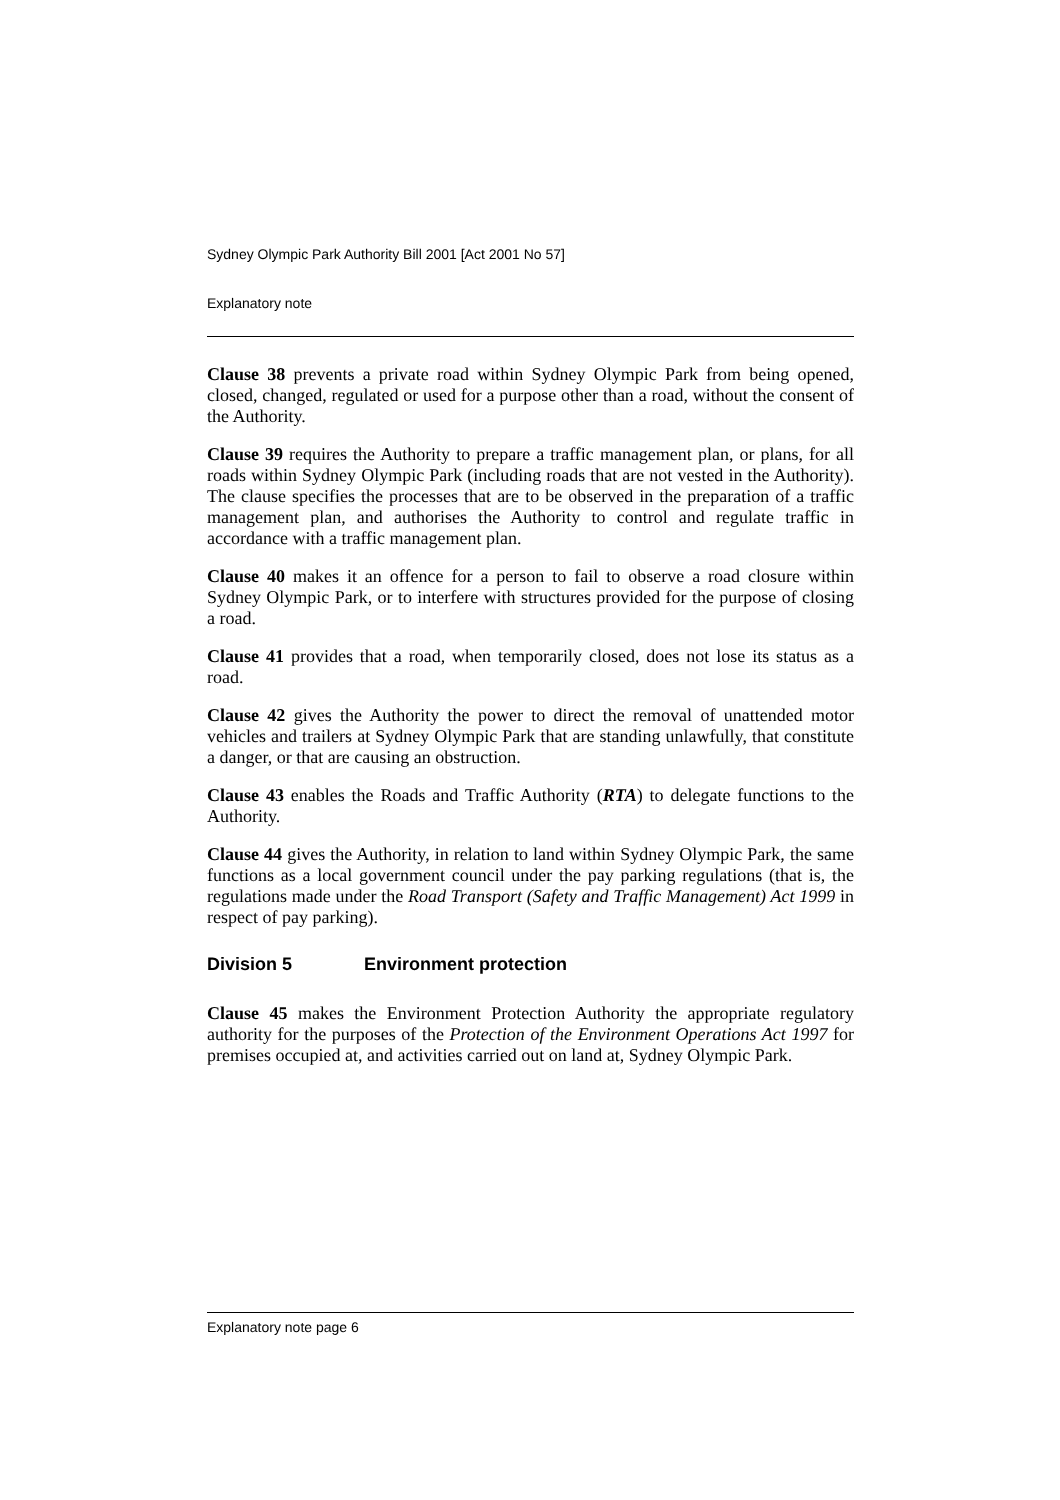Sydney Olympic Park Authority Bill 2001 [Act 2001 No 57]
Explanatory note
Clause 38 prevents a private road within Sydney Olympic Park from being opened, closed, changed, regulated or used for a purpose other than a road, without the consent of the Authority.
Clause 39 requires the Authority to prepare a traffic management plan, or plans, for all roads within Sydney Olympic Park (including roads that are not vested in the Authority). The clause specifies the processes that are to be observed in the preparation of a traffic management plan, and authorises the Authority to control and regulate traffic in accordance with a traffic management plan.
Clause 40 makes it an offence for a person to fail to observe a road closure within Sydney Olympic Park, or to interfere with structures provided for the purpose of closing a road.
Clause 41 provides that a road, when temporarily closed, does not lose its status as a road.
Clause 42 gives the Authority the power to direct the removal of unattended motor vehicles and trailers at Sydney Olympic Park that are standing unlawfully, that constitute a danger, or that are causing an obstruction.
Clause 43 enables the Roads and Traffic Authority (RTA) to delegate functions to the Authority.
Clause 44 gives the Authority, in relation to land within Sydney Olympic Park, the same functions as a local government council under the pay parking regulations (that is, the regulations made under the Road Transport (Safety and Traffic Management) Act 1999 in respect of pay parking).
Division 5 Environment protection
Clause 45 makes the Environment Protection Authority the appropriate regulatory authority for the purposes of the Protection of the Environment Operations Act 1997 for premises occupied at, and activities carried out on land at, Sydney Olympic Park.
Explanatory note page 6